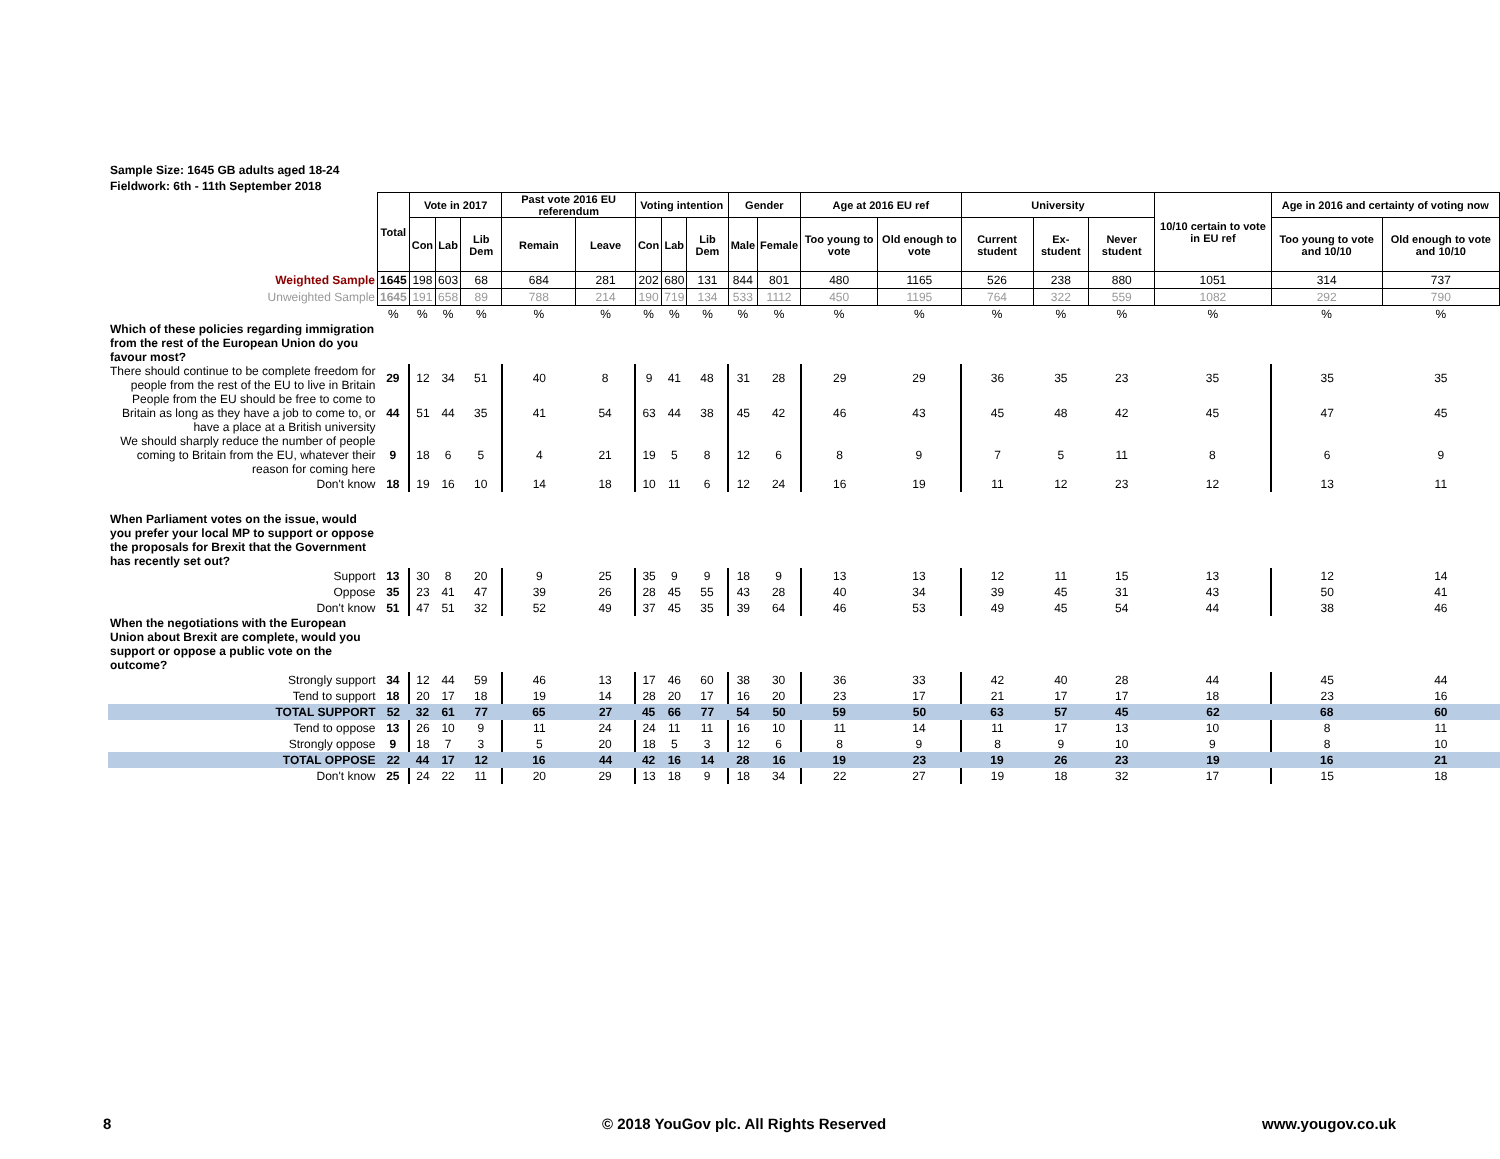Sample Size: 1645 GB adults aged 18-24
Fieldwork: 6th - 11th September 2018
| | Total | Vote in 2017 | | | Past vote 2016 EU referendum | | Voting intention | | | Gender | | Age at 2016 EU ref | | University | | | 10/10 certain to vote in EU ref | Age in 2016 and certainty of voting now | |
| | | Con | Lab | Lib Dem | Remain | Leave | Con | Lab | Lib Dem | Male | Female | Too young to vote | Old enough to vote | Current student | Ex-student | Never student | | Too young to vote and 10/10 | Old enough to vote and 10/10 |
| Weighted Sample | 1645 | 198 | 603 | 68 | 684 | 281 | 202 | 680 | 131 | 844 | 801 | 480 | 1165 | 526 | 238 | 880 | 1051 | 314 | 737 |
| Unweighted Sample | 1645 | 191 | 658 | 89 | 788 | 214 | 190 | 719 | 134 | 533 | 1112 | 450 | 1195 | 764 | 322 | 559 | 1082 | 292 | 790 |
| | % | % | % | % | % | % | % | % | % | % | % | % | % | % | % | % | % | % | % |
| Which of these policies regarding immigration from the rest of the European Union do you favour most? | | | | | | | | | | | | | | | | | | | |
| There should continue to be complete freedom for people from the rest of the EU to live in Britain | 29 | 12 | 34 | 51 | 40 | 8 | 9 | 41 | 48 | 31 | 28 | 29 | 29 | 36 | 35 | 23 | 35 | 35 | 35 |
| People from the EU should be free to come to Britain as long as they have a job to come to, or have a place at a British university | 44 | 51 | 44 | 35 | 41 | 54 | 63 | 44 | 38 | 45 | 42 | 46 | 43 | 45 | 48 | 42 | 45 | 47 | 45 |
| We should sharply reduce the number of people coming to Britain from the EU, whatever their reason for coming here | 9 | 18 | 6 | 5 | 4 | 21 | 19 | 5 | 8 | 12 | 6 | 8 | 9 | 7 | 5 | 11 | 8 | 6 | 9 |
| Don't know | 18 | 19 | 16 | 10 | 14 | 18 | 10 | 11 | 6 | 12 | 24 | 16 | 19 | 11 | 12 | 23 | 12 | 13 | 11 |
| When Parliament votes on the issue, would you prefer your local MP to support or oppose the proposals for Brexit that the Government has recently set out? | | | | | | | | | | | | | | | | | | | |
| Support | 13 | 30 | 8 | 20 | 9 | 25 | 35 | 9 | 9 | 18 | 9 | 13 | 13 | 12 | 11 | 15 | 13 | 12 | 14 |
| Oppose | 35 | 23 | 41 | 47 | 39 | 26 | 28 | 45 | 55 | 43 | 28 | 40 | 34 | 39 | 45 | 31 | 43 | 50 | 41 |
| Don't know | 51 | 47 | 51 | 32 | 52 | 49 | 37 | 45 | 35 | 39 | 64 | 46 | 53 | 49 | 45 | 54 | 44 | 38 | 46 |
| When the negotiations with the European Union about Brexit are complete, would you support or oppose a public vote on the outcome? | | | | | | | | | | | | | | | | | | | |
| Strongly support | 34 | 12 | 44 | 59 | 46 | 13 | 17 | 46 | 60 | 38 | 30 | 36 | 33 | 42 | 40 | 28 | 44 | 45 | 44 |
| Tend to support | 18 | 20 | 17 | 18 | 19 | 14 | 28 | 20 | 17 | 16 | 20 | 23 | 17 | 21 | 17 | 17 | 18 | 23 | 16 |
| TOTAL SUPPORT | 52 | 32 | 61 | 77 | 65 | 27 | 45 | 66 | 77 | 54 | 50 | 59 | 50 | 63 | 57 | 45 | 62 | 68 | 60 |
| Tend to oppose | 13 | 26 | 10 | 9 | 11 | 24 | 24 | 11 | 11 | 16 | 10 | 11 | 14 | 11 | 17 | 13 | 10 | 8 | 11 |
| Strongly oppose | 9 | 18 | 7 | 3 | 5 | 20 | 18 | 5 | 3 | 12 | 6 | 8 | 9 | 8 | 9 | 10 | 9 | 8 | 10 |
| TOTAL OPPOSE | 22 | 44 | 17 | 12 | 16 | 44 | 42 | 16 | 14 | 28 | 16 | 19 | 23 | 19 | 26 | 23 | 19 | 16 | 21 |
| Don't know | 25 | 24 | 22 | 11 | 20 | 29 | 13 | 18 | 9 | 18 | 34 | 22 | 27 | 19 | 18 | 32 | 17 | 15 | 18 |
8
© 2018 YouGov plc. All Rights Reserved
www.yougov.co.uk